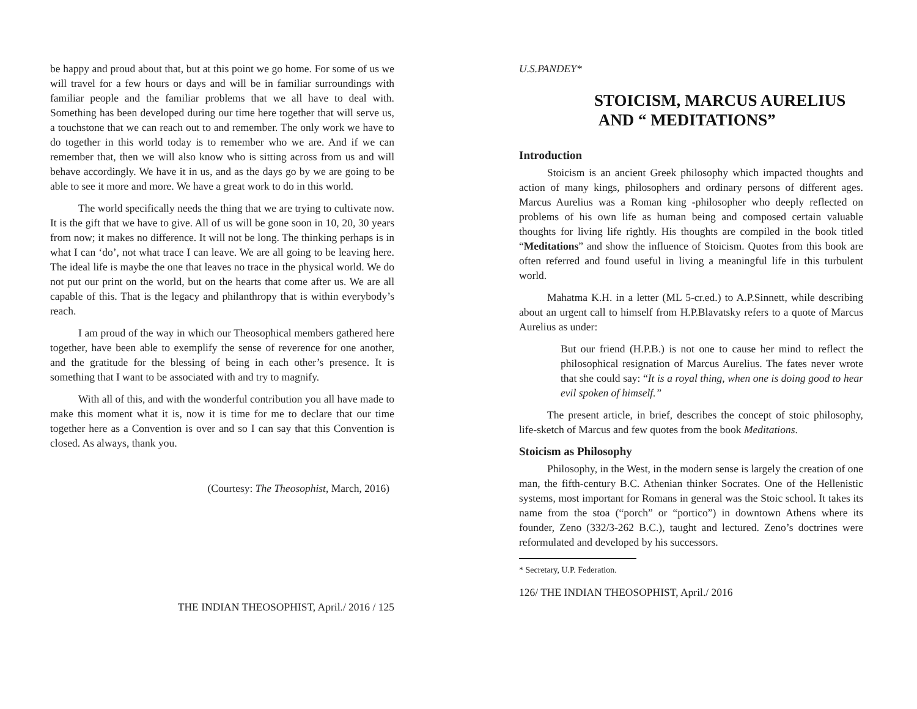be happy and proud about that, but at this point we go home. For some of us we will travel for a few hours or days and will be in familiar surroundings with familiar people and the familiar problems that we all have to deal with. Something has been developed during our time here together that will serve us, a touchstone that we can reach out to and remember. The only work we have to do together in this world today is to remember who we are. And if we can remember that, then we will also know who is sitting across from us and will behave accordingly. We have it in us, and as the days go by we are going to be able to see it more and more. We have a great work to do in this world.
The world specifically needs the thing that we are trying to cultivate now. It is the gift that we have to give. All of us will be gone soon in 10, 20, 30 years from now; it makes no difference. It will not be long. The thinking perhaps is in what I can ‘do’, not what trace I can leave. We are all going to be leaving here. The ideal life is maybe the one that leaves no trace in the physical world. We do not put our print on the world, but on the hearts that come after us. We are all capable of this. That is the legacy and philanthropy that is within everybody’s reach.
I am proud of the way in which our Theosophical members gathered here together, have been able to exemplify the sense of reverence for one another, and the gratitude for the blessing of being in each other’s presence. It is something that I want to be associated with and try to magnify.
With all of this, and with the wonderful contribution you all have made to make this moment what it is, now it is time for me to declare that our time together here as a Convention is over and so I can say that this Convention is closed. As always, thank you.
(Courtesy: The Theosophist, March, 2016)
THE INDIAN THEOSOPHIST, April./ 2016 / 125
U.S.PANDEY*
STOICISM, MARCUS AURELIUS
AND “ MEDITATIONS”
Introduction
Stoicism is an ancient Greek philosophy which impacted thoughts and action of many kings, philosophers and ordinary persons of different ages. Marcus Aurelius was a Roman king -philosopher who deeply reflected on problems of his own life as human being and composed certain valuable thoughts for living life rightly. His thoughts are compiled in the book titled “Meditations” and show the influence of Stoicism. Quotes from this book are often referred and found useful in living a meaningful life in this turbulent world.
Mahatma K.H. in a letter (ML 5-cr.ed.) to A.P.Sinnett, while describing about an urgent call to himself from H.P.Blavatsky refers to a quote of Marcus Aurelius as under:
But our friend (H.P.B.) is not one to cause her mind to reflect the philosophical resignation of Marcus Aurelius. The fates never wrote that she could say: “It is a royal thing, when one is doing good to hear evil spoken of himself.”
The present article, in brief, describes the concept of stoic philosophy, life-sketch of Marcus and few quotes from the book Meditations.
Stoicism as Philosophy
Philosophy, in the West, in the modern sense is largely the creation of one man, the fifth-century B.C. Athenian thinker Socrates. One of the Hellenistic systems, most important for Romans in general was the Stoic school. It takes its name from the stoa (“porch” or “portico”) in downtown Athens where its founder, Zeno (332/3-262 B.C.), taught and lectured. Zeno’s doctrines were reformulated and developed by his successors.
* Secretary, U.P. Federation.
126/ THE INDIAN THEOSOPHIST, April./ 2016